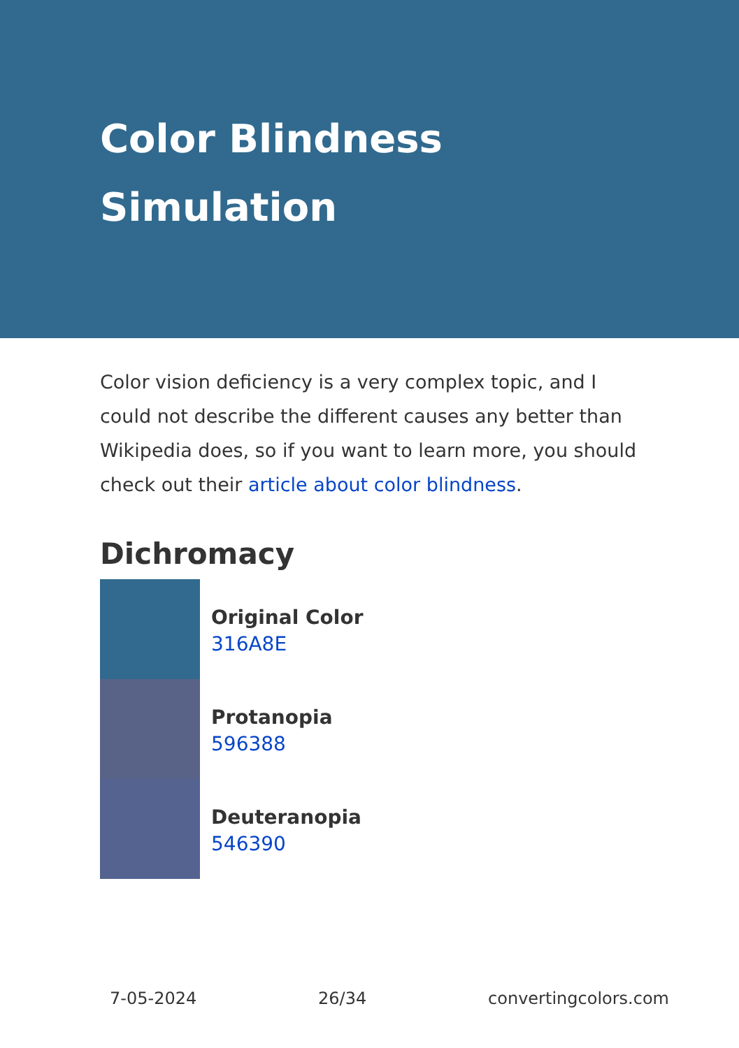Color Blindness
Simulation
Color vision deficiency is a very complex topic, and I could not describe the different causes any better than Wikipedia does, so if you want to learn more, you should check out their article about color blindness.
Dichromacy
Original Color
316A8E
Protanopia
596388
Deuteranopia
546390
7-05-2024 26/34 convertingcolors.com